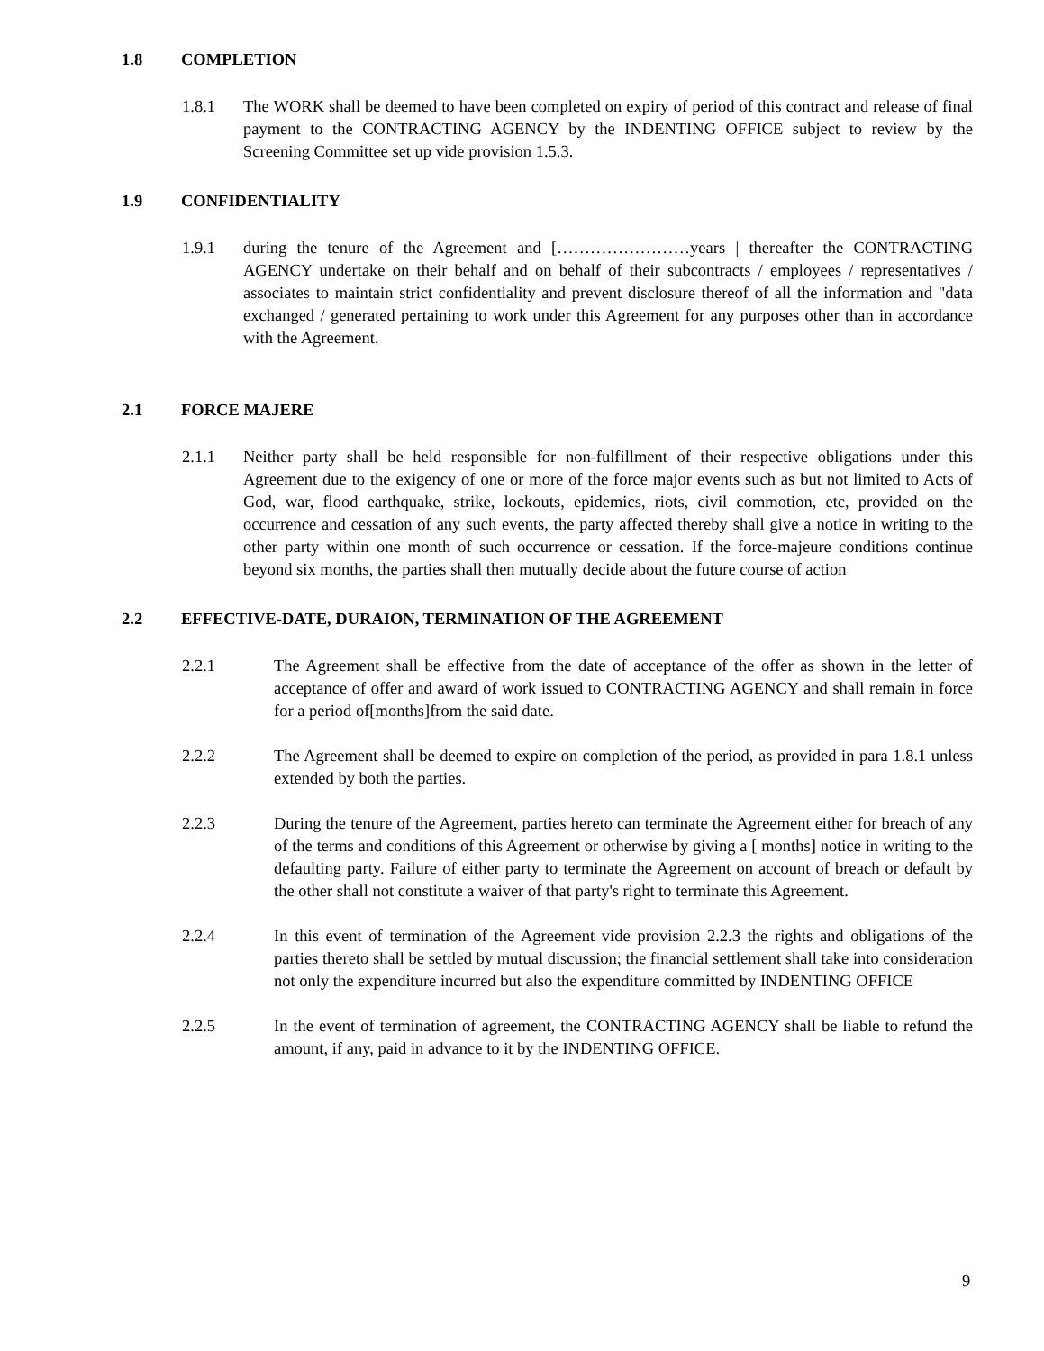1.8 COMPLETION
1.8.1 The WORK shall be deemed to have been completed on expiry of period of this contract and release of final payment to the CONTRACTING AGENCY by the INDENTING OFFICE subject to review by the Screening Committee set up vide provision 1.5.3.
1.9 CONFIDENTIALITY
1.9.1 during the tenure of the Agreement and [……………………years | thereafter the CONTRACTING AGENCY undertake on their behalf and on behalf of their subcontracts / employees / representatives / associates to maintain strict confidentiality and prevent disclosure thereof of all the information and "data exchanged / generated pertaining to work under this Agreement for any purposes other than in accordance with the Agreement.
2.1 FORCE MAJERE
2.1.1 Neither party shall be held responsible for non-fulfillment of their respective obligations under this Agreement due to the exigency of one or more of the force major events such as but not limited to Acts of God, war, flood earthquake, strike, lockouts, epidemics, riots, civil commotion, etc, provided on the occurrence and cessation of any such events, the party affected thereby shall give a notice in writing to the other party within one month of such occurrence or cessation. If the force-majeure conditions continue beyond six months, the parties shall then mutually decide about the future course of action
2.2 EFFECTIVE-DATE, DURAION, TERMINATION OF THE AGREEMENT
2.2.1 The Agreement shall be effective from the date of acceptance of the offer as shown in the letter of acceptance of offer and award of work issued to CONTRACTING AGENCY and shall remain in force for a period of[months]from the said date.
2.2.2 The Agreement shall be deemed to expire on completion of the period, as provided in para 1.8.1 unless extended by both the parties.
2.2.3 During the tenure of the Agreement, parties hereto can terminate the Agreement either for breach of any of the terms and conditions of this Agreement or otherwise by giving a [ months] notice in writing to the defaulting party. Failure of either party to terminate the Agreement on account of breach or default by the other shall not constitute a waiver of that party's right to terminate this Agreement.
2.2.4 In this event of termination of the Agreement vide provision 2.2.3 the rights and obligations of the parties thereto shall be settled by mutual discussion; the financial settlement shall take into consideration not only the expenditure incurred but also the expenditure committed by INDENTING OFFICE
2.2.5 In the event of termination of agreement, the CONTRACTING AGENCY shall be liable to refund the amount, if any, paid in advance to it by the INDENTING OFFICE.
9